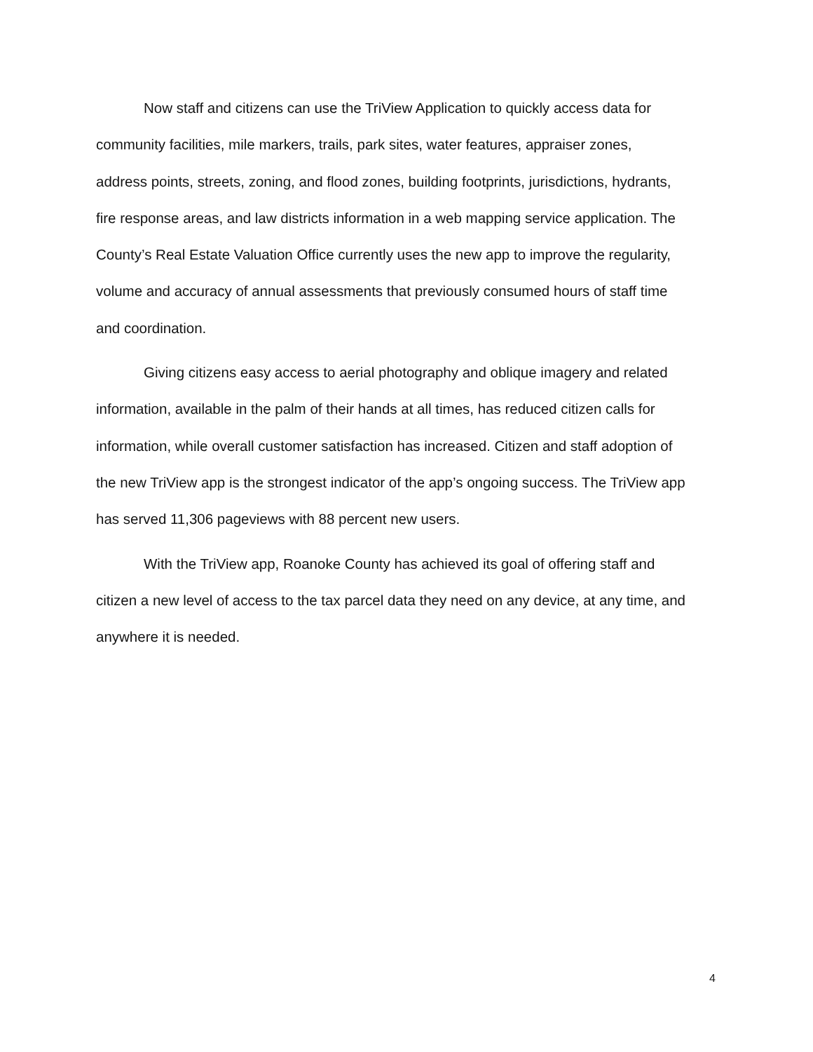Now staff and citizens can use the TriView Application to quickly access data for community facilities, mile markers, trails, park sites, water features, appraiser zones, address points, streets, zoning, and flood zones, building footprints, jurisdictions, hydrants, fire response areas, and law districts information in a web mapping service application. The County’s Real Estate Valuation Office currently uses the new app to improve the regularity, volume and accuracy of annual assessments that previously consumed hours of staff time and coordination.
Giving citizens easy access to aerial photography and oblique imagery and related information, available in the palm of their hands at all times, has reduced citizen calls for information, while overall customer satisfaction has increased. Citizen and staff adoption of the new TriView app is the strongest indicator of the app’s ongoing success. The TriView app has served 11,306 pageviews with 88 percent new users.
With the TriView app, Roanoke County has achieved its goal of offering staff and citizen a new level of access to the tax parcel data they need on any device, at any time, and anywhere it is needed.
4